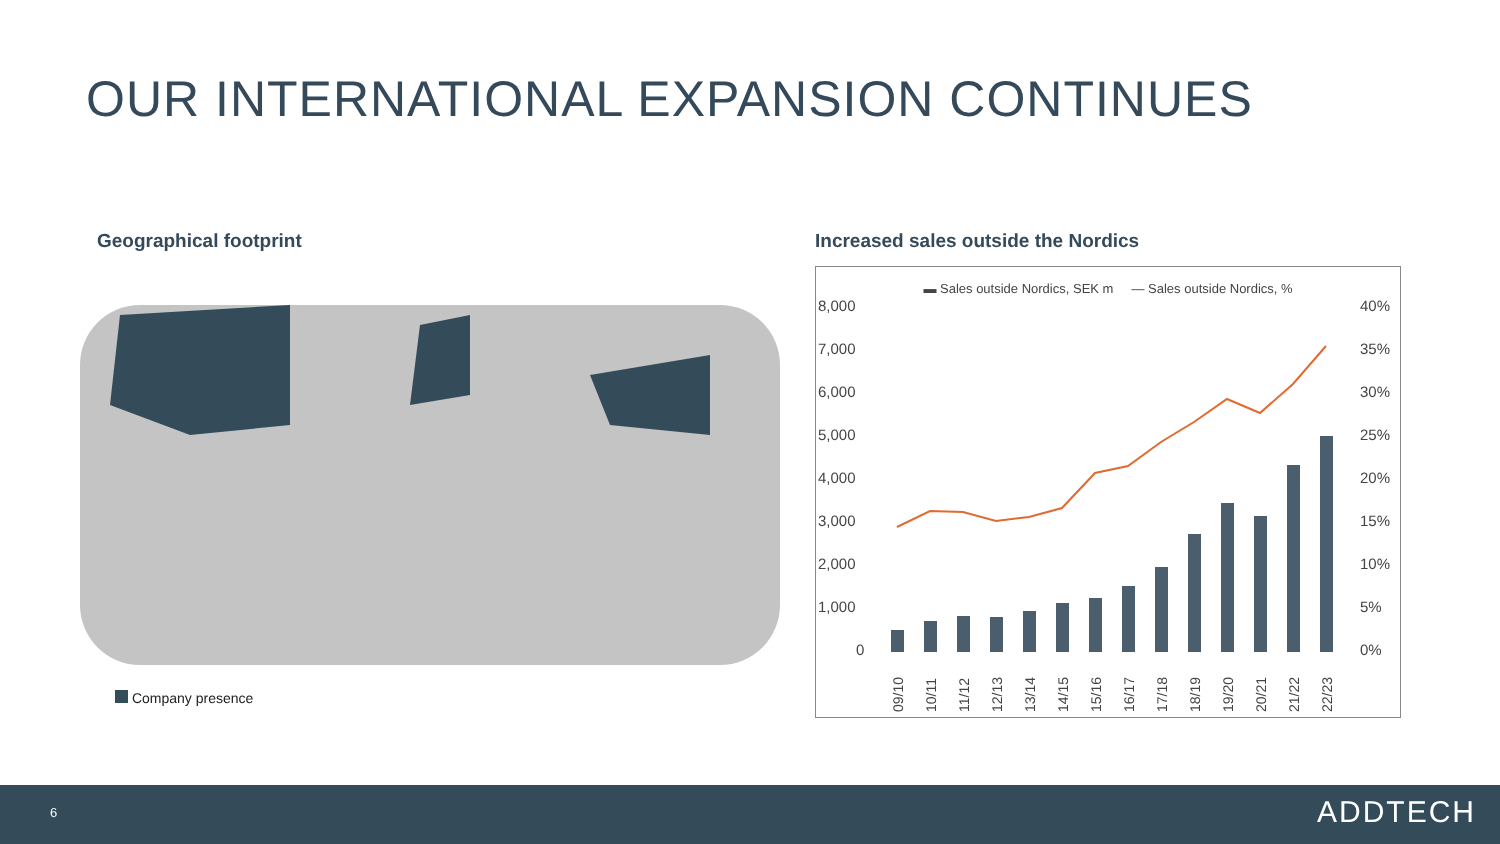OUR INTERNATIONAL EXPANSION CONTINUES
Geographical footprint
Increased sales outside the Nordics
Company presence
▬ Sales outside Nordics, SEK m — Sales outside Nordics, %
8,000
7,000
6,000
5,000
4,000
3,000
2,000
1,000
0
40%
35%
30%
25%
20%
15%
10%
5%
0%
09/10
10/11
11/12
12/13
13/14
14/15
15/16
16/17
17/18
18/19
19/20
20/21
21/22
22/23
6 ADDTECH